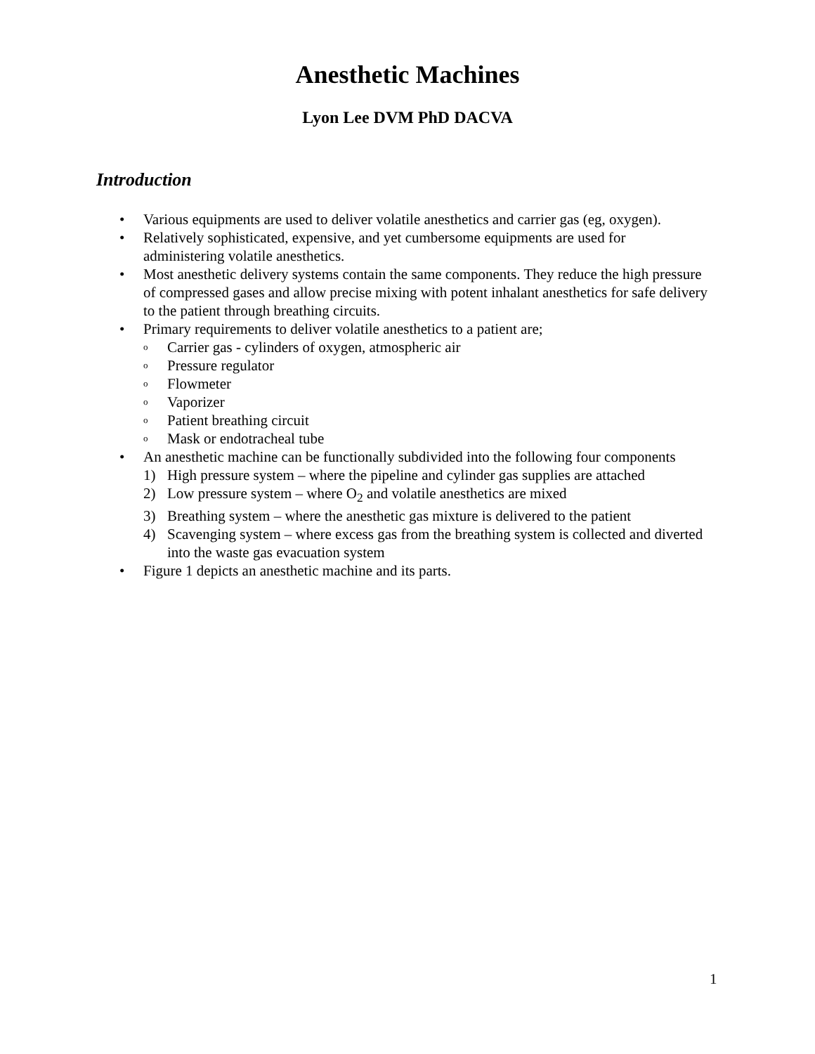Anesthetic Machines
Lyon Lee DVM PhD DACVA
Introduction
• Various equipments are used to deliver volatile anesthetics and carrier gas (eg, oxygen).
• Relatively sophisticated, expensive, and yet cumbersome equipments are used for administering volatile anesthetics.
• Most anesthetic delivery systems contain the same components. They reduce the high pressure of compressed gases and allow precise mixing with potent inhalant anesthetics for safe delivery to the patient through breathing circuits.
• Primary requirements to deliver volatile anesthetics to a patient are;
o Carrier gas - cylinders of oxygen, atmospheric air
o Pressure regulator
o Flowmeter
o Vaporizer
o Patient breathing circuit
o Mask or endotracheal tube
• An anesthetic machine can be functionally subdivided into the following four components
1) High pressure system – where the pipeline and cylinder gas supplies are attached
2) Low pressure system – where O<sub>2</sub> and volatile anesthetics are mixed
3) Breathing system – where the anesthetic gas mixture is delivered to the patient
4) Scavenging system – where excess gas from the breathing system is collected and diverted into the waste gas evacuation system
• Figure 1 depicts an anesthetic machine and its parts.
1